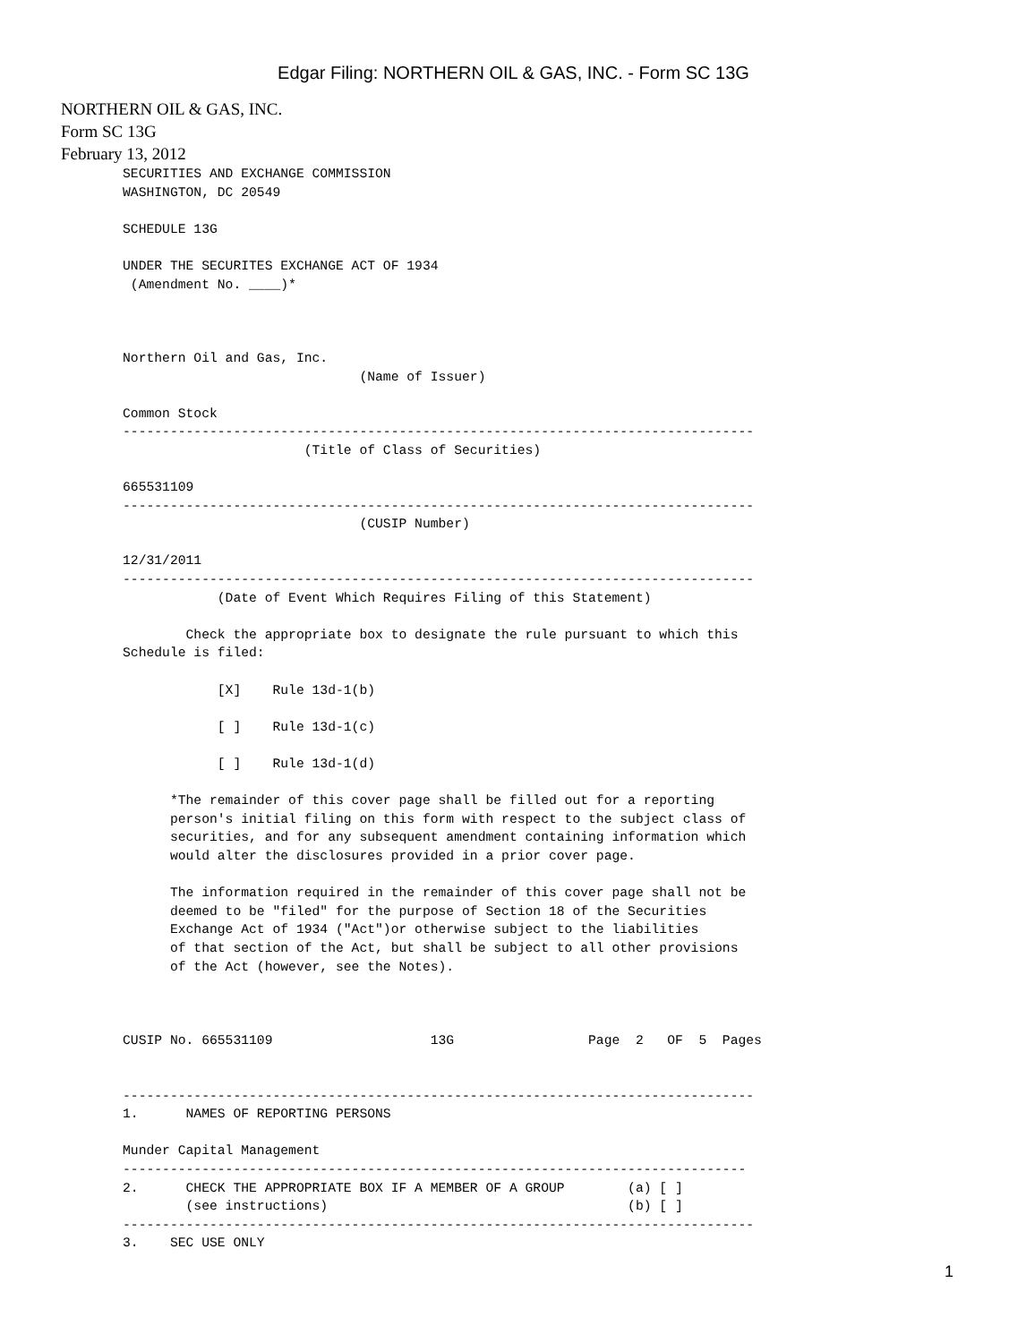Edgar Filing: NORTHERN OIL & GAS, INC. - Form SC 13G
NORTHERN OIL & GAS, INC.
Form SC 13G
February 13, 2012
SECURITIES AND EXCHANGE COMMISSION
WASHINGTON, DC 20549

SCHEDULE 13G

UNDER THE SECURITES EXCHANGE ACT OF 1934
 (Amendment No. ____)*



Northern Oil and Gas, Inc.
                              (Name of Issuer)

Common Stock
--------------------------------------------------------------------------------
                       (Title of Class of Securities)

665531109
--------------------------------------------------------------------------------
                              (CUSIP Number)

12/31/2011
--------------------------------------------------------------------------------
            (Date of Event Which Requires Filing of this Statement)

        Check the appropriate box to designate the rule pursuant to which this
Schedule is filed:

            [X]    Rule 13d-1(b)

            [ ]    Rule 13d-1(c)

            [ ]    Rule 13d-1(d)

      *The remainder of this cover page shall be filled out for a reporting
      person's initial filing on this form with respect to the subject class of
      securities, and for any subsequent amendment containing information which
      would alter the disclosures provided in a prior cover page.

      The information required in the remainder of this cover page shall not be
      deemed to be "filed" for the purpose of Section 18 of the Securities
      Exchange Act of 1934 ("Act")or otherwise subject to the liabilities
      of that section of the Act, but shall be subject to all other provisions
      of the Act (however, see the Notes).



CUSIP No. 665531109                    13G                 Page  2   OF  5  Pages


--------------------------------------------------------------------------------
1.      NAMES OF REPORTING PERSONS

Munder Capital Management
-------------------------------------------------------------------------------
2.      CHECK THE APPROPRIATE BOX IF A MEMBER OF A GROUP        (a) [ ]
        (see instructions)                                      (b) [ ]
--------------------------------------------------------------------------------
3.    SEC USE ONLY
1